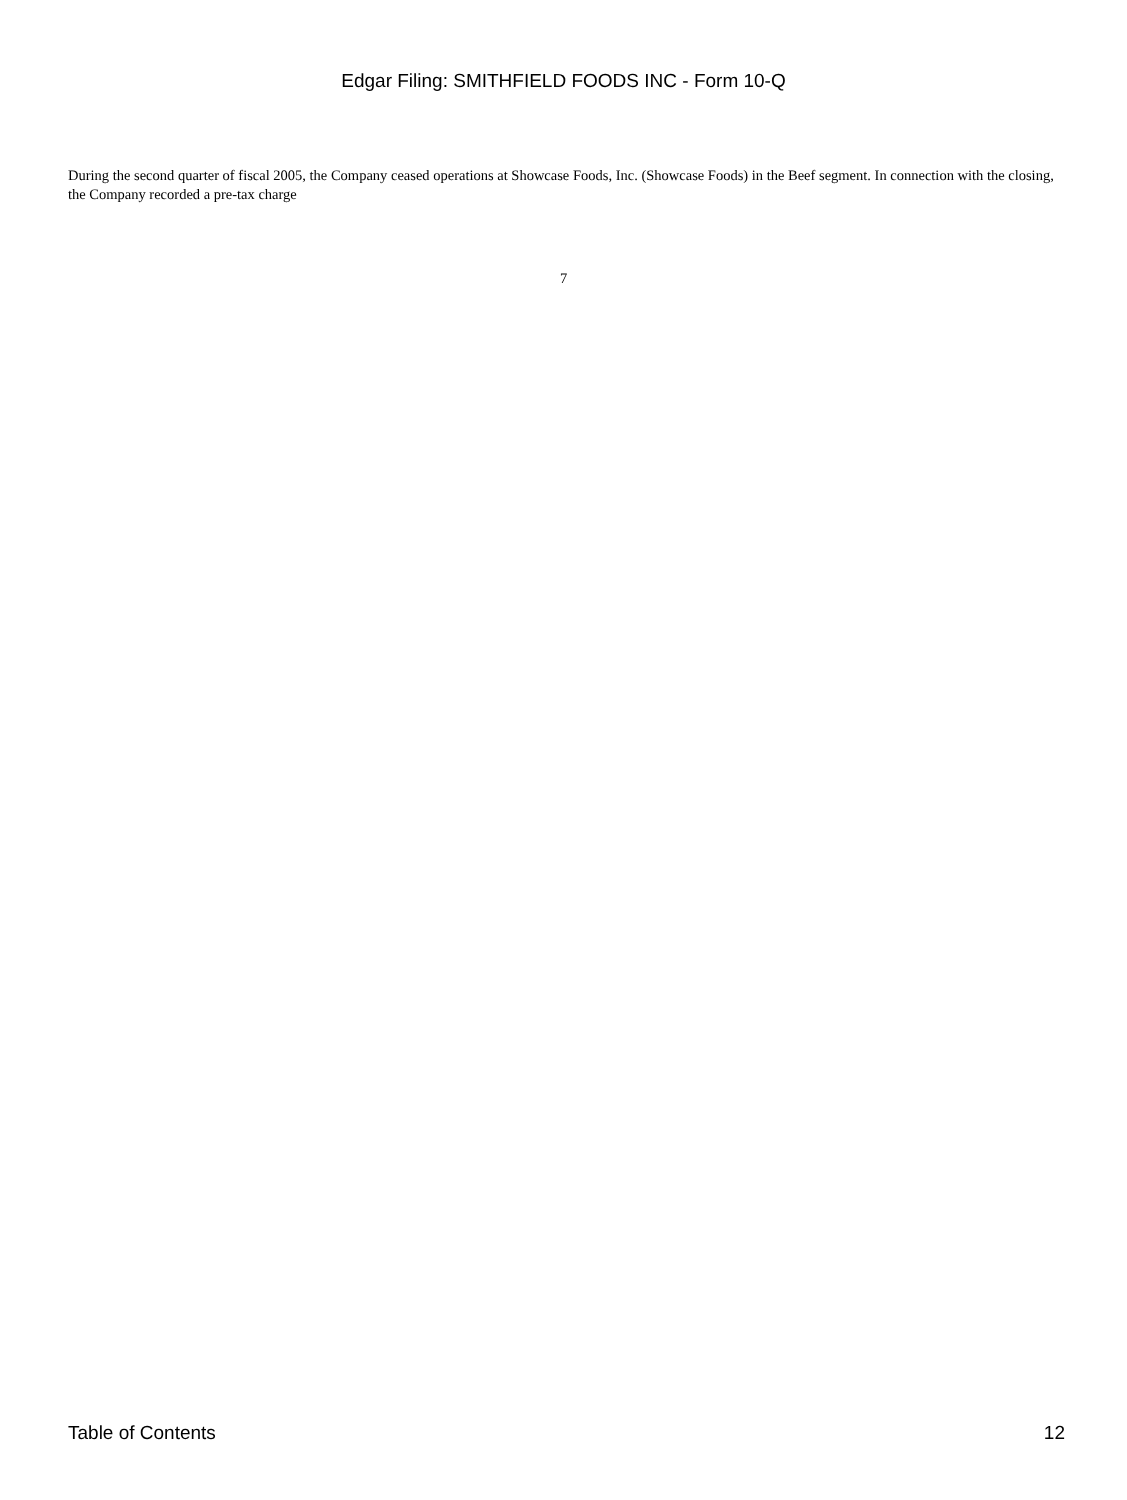Edgar Filing: SMITHFIELD FOODS INC - Form 10-Q
During the second quarter of fiscal 2005, the Company ceased operations at Showcase Foods, Inc. (Showcase Foods) in the Beef segment. In connection with the closing, the Company recorded a pre-tax charge
7
Table of Contents 12